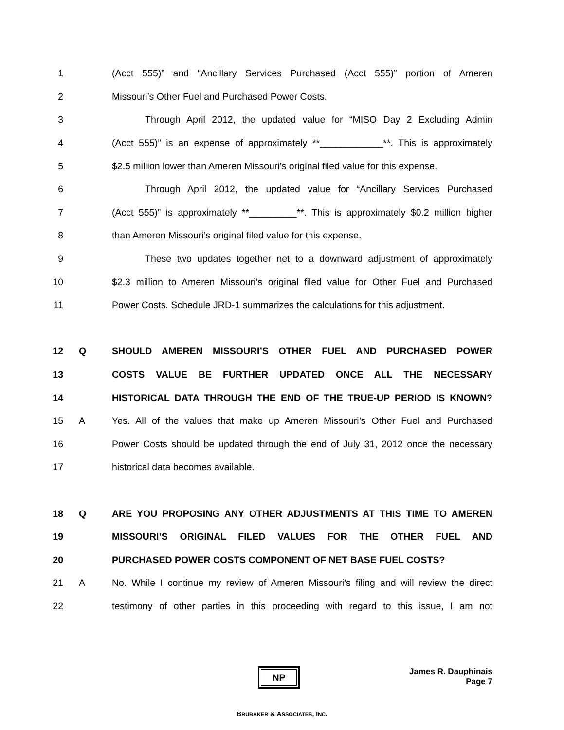1
(Acct 555)” and “Ancillary Services Purchased (Acct 555)” portion of Ameren
2 Missouri’s Other Fuel and Purchased Power Costs.
3
Through April 2012, the updated value for “MISO Day 2 Excluding Admin
4
(Acct 555)” is an expense of approximately **____________**. This is approximately
5
$2.5 million lower than Ameren Missouri’s original filed value for this expense.
6
Through April 2012, the updated value for “Ancillary Services Purchased
7
(Acct 555)” is approximately **_________**. This is approximately $0.2 million higher
8 than Ameren Missouri’s original filed value for this expense.
9
These two updates together net to a downward adjustment of approximately
10
$2.3 million to Ameren Missouri’s original filed value for Other Fuel and Purchased
11
Power Costs. Schedule JRD-1 summarizes the calculations for this adjustment.
12 Q SHOULD AMEREN MISSOURI’S OTHER FUEL AND PURCHASED POWER
13 COSTS VALUE BE FURTHER UPDATED ONCE ALL THE NECESSARY
14 HISTORICAL DATA THROUGH THE END OF THE TRUE-UP PERIOD IS KNOWN?
15 A
Yes. All of the values that make up Ameren Missouri’s Other Fuel and Purchased
16
Power Costs should be updated through the end of July 31, 2012 once the necessary
17 historical data becomes available.
18 Q ARE YOU PROPOSING ANY OTHER ADJUSTMENTS AT THIS TIME TO AMEREN
19 MISSOURI’S ORIGINAL FILED VALUES FOR THE OTHER FUEL AND
20 PURCHASED POWER COSTS COMPONENT OF NET BASE FUEL COSTS?
21 A
No. While I continue my review of Ameren Missouri’s filing and will review the direct
22
testimony of other parties in this proceeding with regard to this issue, I am not
NP
James R. Dauphinais
Page 7
BRUBAKER & ASSOCIATES, INC.